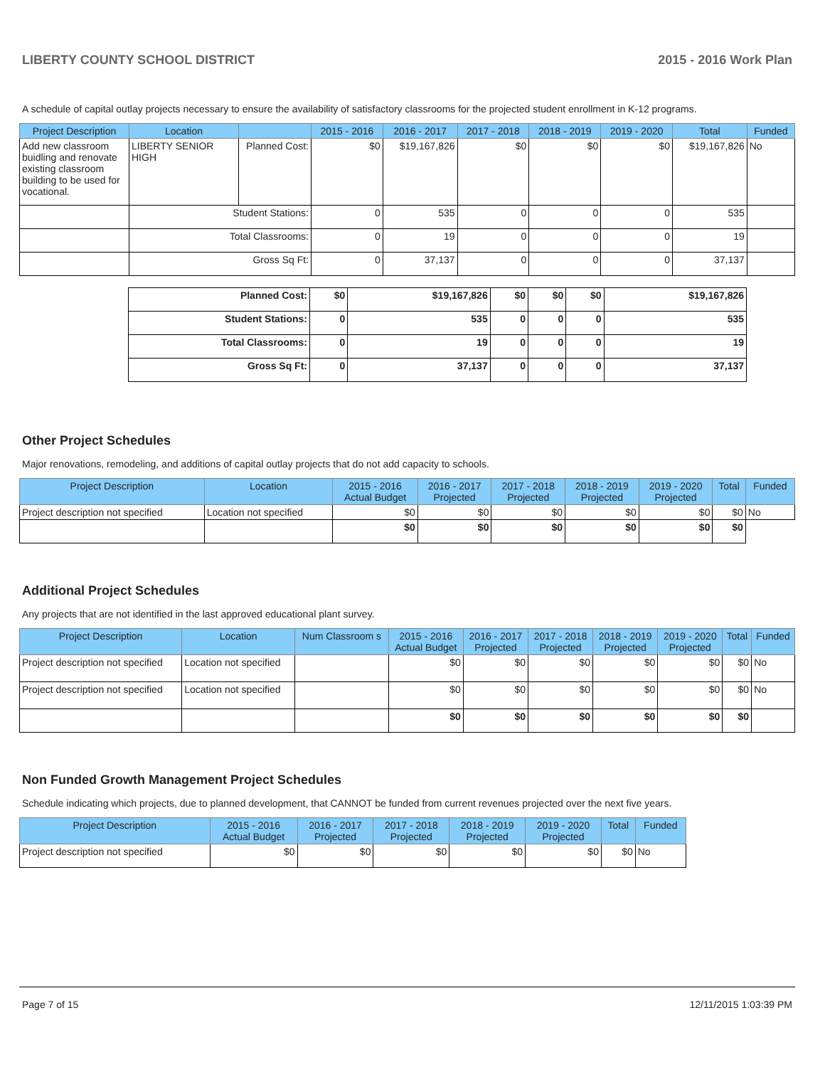LIBERTY COUNTY SCHOOL DISTRICT 2015 - 2016 Work Plan
A schedule of capital outlay projects necessary to ensure the availability of satisfactory classrooms for the projected student enrollment in K-12 programs.
| Project Description | Location | | 2015 - 2016 | 2016 - 2017 | 2017 - 2018 | 2018 - 2019 | 2019 - 2020 | Total | Funded |
| --- | --- | --- | --- | --- | --- | --- | --- | --- | --- |
| Add new classroom buidling and renovate existing classroom building to be used for vocational. | LIBERTY SENIOR HIGH | Planned Cost: | $0 | $19,167,826 | $0 | $0 | $0 | $19,167,826 | No |
| | Student Stations: | | 0 | 535 | 0 | 0 | 0 | 535 | |
| | Total Classrooms: | | 0 | 19 | 0 | 0 | 0 | 19 | |
| | Gross Sq Ft: | | 0 | 37,137 | 0 | 0 | 0 | 37,137 | |
| Planned Cost: | $0 | $19,167,826 | $0 | $0 | $0 | $19,167,826 |
| Student Stations: | 0 | 535 | 0 | 0 | 0 | 535 |
| Total Classrooms: | 0 | 19 | 0 | 0 | 0 | 19 |
| Gross Sq Ft: | 0 | 37,137 | 0 | 0 | 0 | 37,137 |
Other Project Schedules
Major renovations, remodeling, and additions of capital outlay projects that do not add capacity to schools.
| Project Description | Location | 2015 - 2016 Actual Budget | 2016 - 2017 Projected | 2017 - 2018 Projected | 2018 - 2019 Projected | 2019 - 2020 Projected | Total | Funded |
| --- | --- | --- | --- | --- | --- | --- | --- | --- |
| Project description not specified | Location not specified | $0 | $0 | $0 | $0 | $0 | $0 | No |
| | | $0 | $0 | $0 | $0 | $0 | $0 | |
Additional Project Schedules
Any projects that are not identified in the last approved educational plant survey.
| Project Description | Location | Num Classroom s | 2015 - 2016 Actual Budget | 2016 - 2017 Projected | 2017 - 2018 Projected | 2018 - 2019 Projected | 2019 - 2020 Projected | Total | Funded |
| --- | --- | --- | --- | --- | --- | --- | --- | --- | --- |
| Project description not specified | Location not specified | | $0 | $0 | $0 | $0 | $0 | $0 | No |
| Project description not specified | Location not specified | | $0 | $0 | $0 | $0 | $0 | $0 | No |
| | | | $0 | $0 | $0 | $0 | $0 | $0 | |
Non Funded Growth Management Project Schedules
Schedule indicating which projects, due to planned development, that CANNOT be funded from current revenues projected over the next five years.
| Project Description | 2015 - 2016 Actual Budget | 2016 - 2017 Projected | 2017 - 2018 Projected | 2018 - 2019 Projected | 2019 - 2020 Projected | Total | Funded |
| --- | --- | --- | --- | --- | --- | --- | --- |
| Project description not specified | $0 | $0 | $0 | $0 | $0 | $0 | No |
Page 7 of 15 12/11/2015 1:03:39 PM